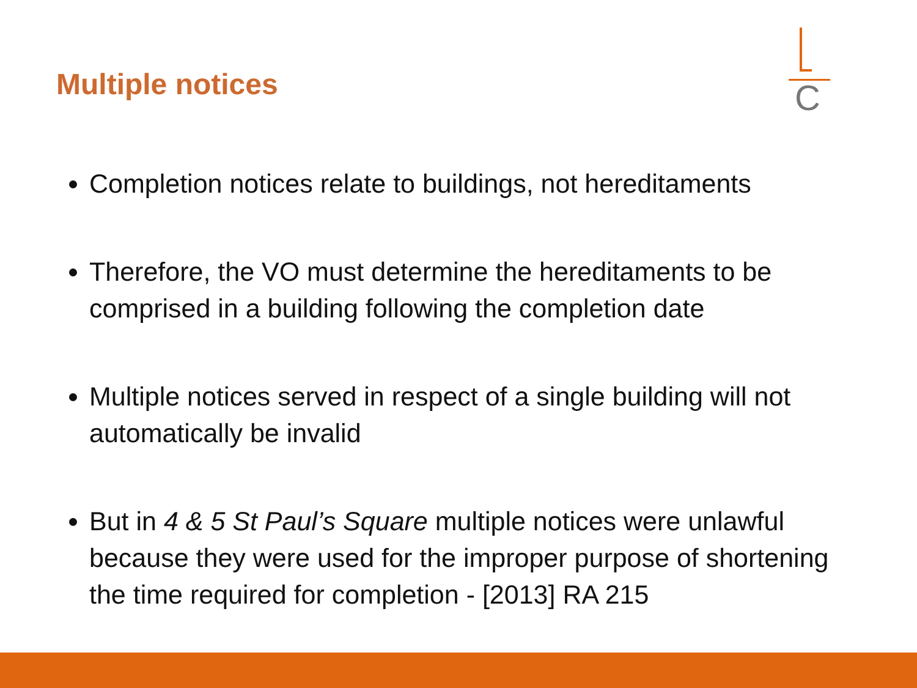Multiple notices
C
Completion notices relate to buildings, not hereditaments
Therefore, the VO must determine the hereditaments to be comprised in a building following the completion date
Multiple notices served in respect of a single building will not automatically be invalid
But in 4 & 5 St Paul’s Square multiple notices were unlawful because they were used for the improper purpose of shortening the time required for completion - [2013] RA 215